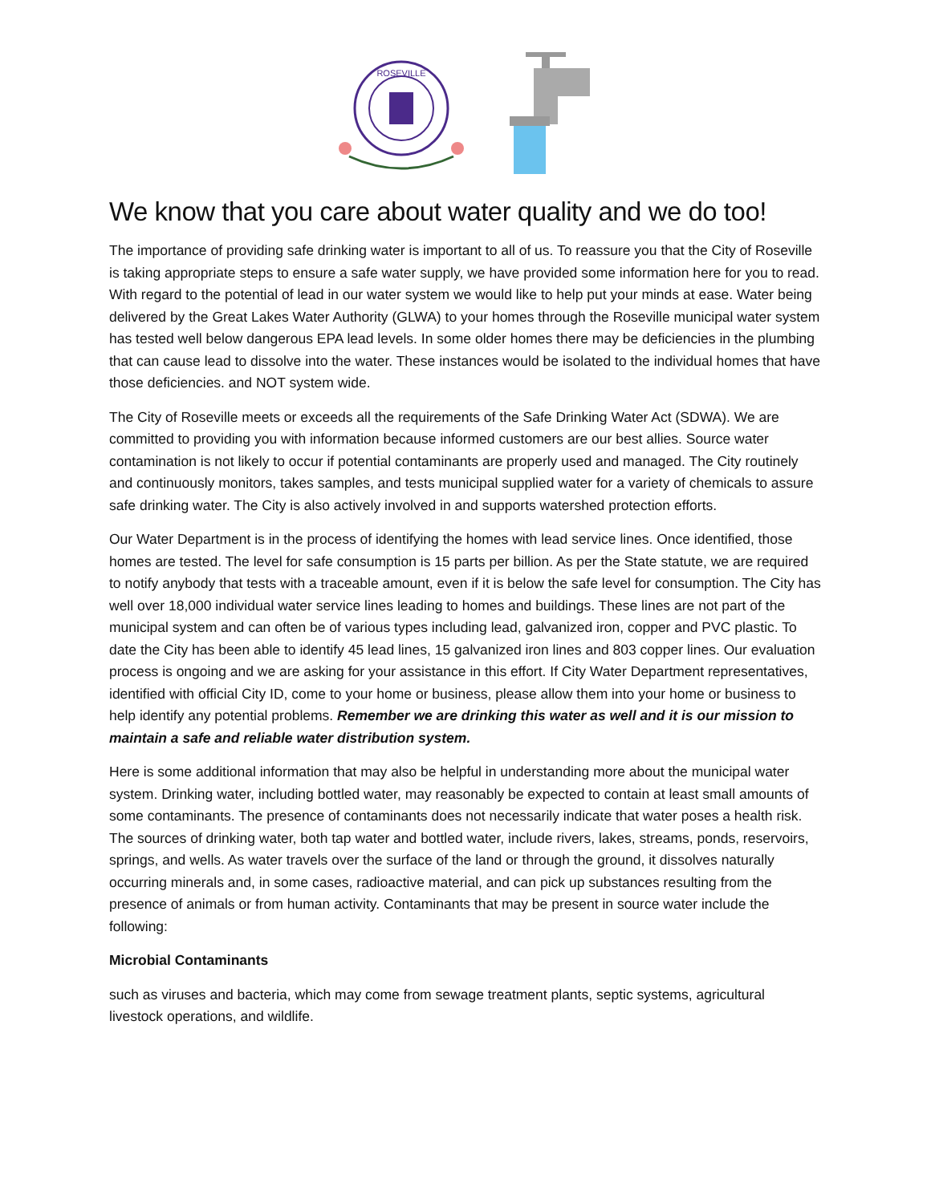ROSEVILLE
We know that you care about water quality and we do too!
The importance of providing safe drinking water is important to all of us. To reassure you that the City of Roseville is taking appropriate steps to ensure a safe water supply, we have provided some information here for you to read. With regard to the potential of lead in our water system we would like to help put your minds at ease. Water being delivered by the Great Lakes Water Authority (GLWA) to your homes through the Roseville municipal water system has tested well below dangerous EPA lead levels. In some older homes there may be deficiencies in the plumbing that can cause lead to dissolve into the water. These instances would be isolated to the individual homes that have those deficiencies. and NOT system wide.
The City of Roseville meets or exceeds all the requirements of the Safe Drinking Water Act (SDWA). We are committed to providing you with information because informed customers are our best allies. Source water contamination is not likely to occur if potential contaminants are properly used and managed. The City routinely and continuously monitors, takes samples, and tests municipal supplied water for a variety of chemicals to assure safe drinking water. The City is also actively involved in and supports watershed protection efforts.
Our Water Department is in the process of identifying the homes with lead service lines. Once identified, those homes are tested. The level for safe consumption is 15 parts per billion. As per the State statute, we are required to notify anybody that tests with a traceable amount, even if it is below the safe level for consumption. The City has well over 18,000 individual water service lines leading to homes and buildings. These lines are not part of the municipal system and can often be of various types including lead, galvanized iron, copper and PVC plastic. To date the City has been able to identify 45 lead lines, 15 galvanized iron lines and 803 copper lines. Our evaluation process is ongoing and we are asking for your assistance in this effort. If City Water Department representatives, identified with official City ID, come to your home or business, please allow them into your home or business to help identify any potential problems. Remember we are drinking this water as well and it is our mission to maintain a safe and reliable water distribution system.
Here is some additional information that may also be helpful in understanding more about the municipal water system. Drinking water, including bottled water, may reasonably be expected to contain at least small amounts of some contaminants. The presence of contaminants does not necessarily indicate that water poses a health risk. The sources of drinking water, both tap water and bottled water, include rivers, lakes, streams, ponds, reservoirs, springs, and wells. As water travels over the surface of the land or through the ground, it dissolves naturally occurring minerals and, in some cases, radioactive material, and can pick up substances resulting from the presence of animals or from human activity. Contaminants that may be present in source water include the following:
Microbial Contaminants
such as viruses and bacteria, which may come from sewage treatment plants, septic systems, agricultural livestock operations, and wildlife.